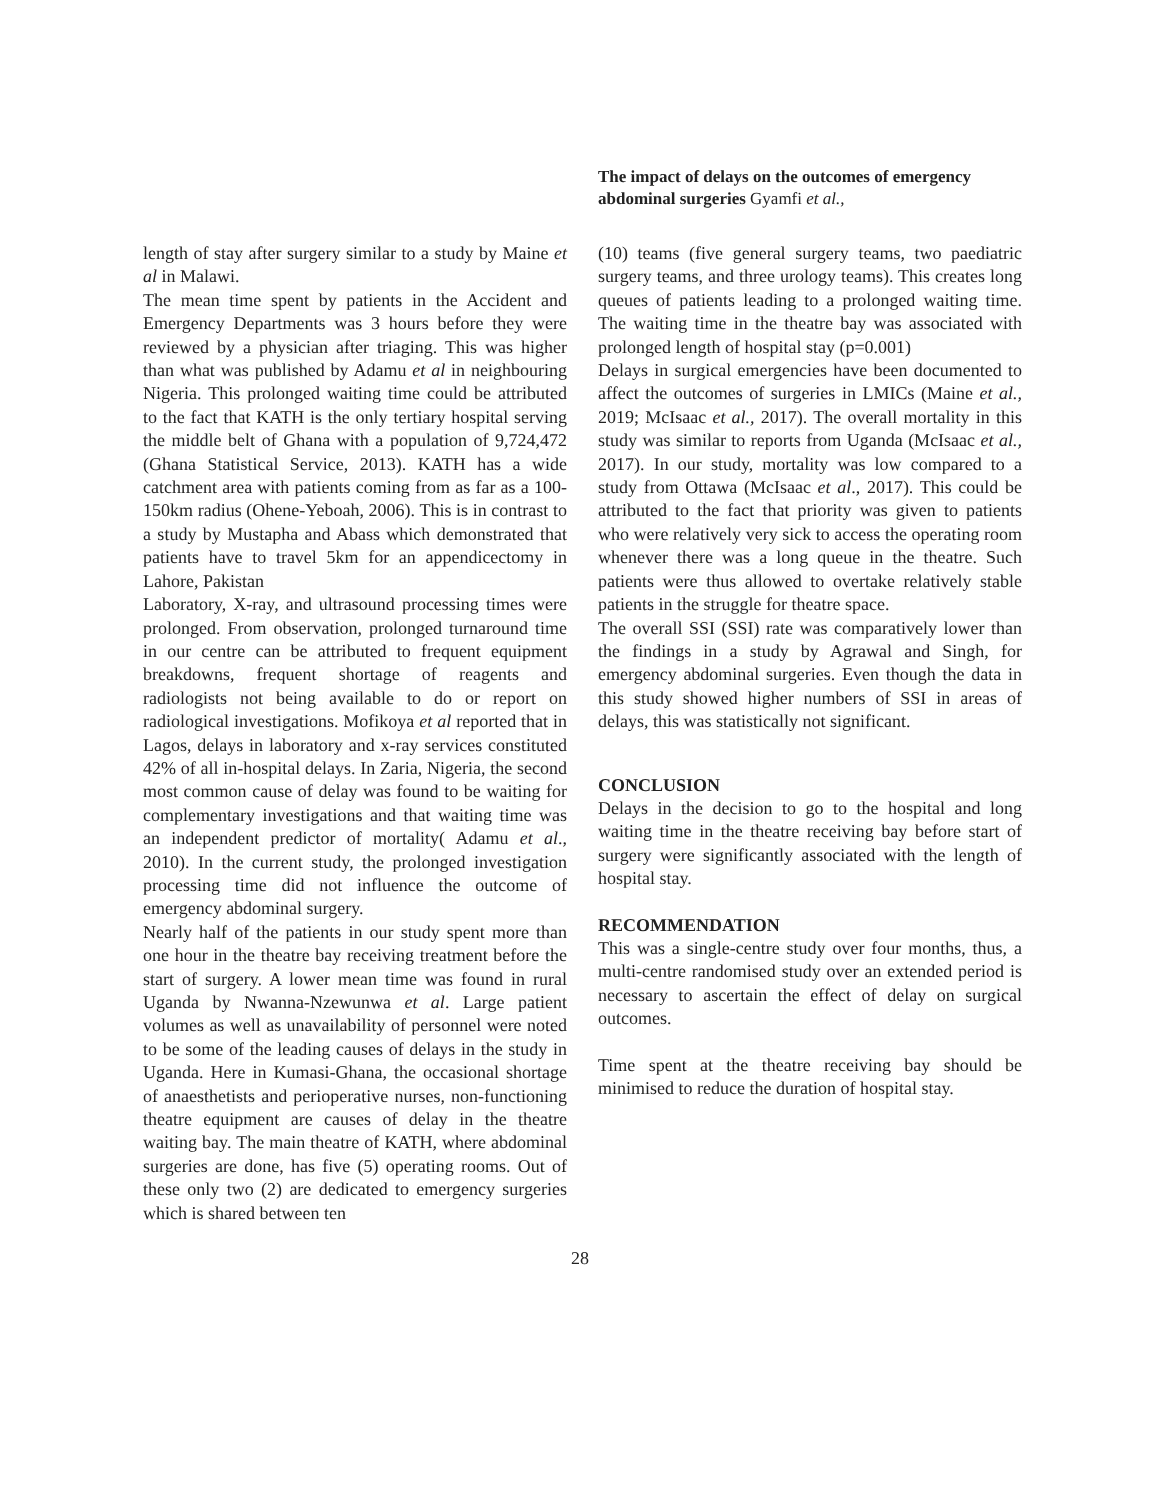The impact of delays on the outcomes of emergency abdominal surgeries Gyamfi et al.,
length of stay after surgery similar to a study by Maine et al in Malawi.
The mean time spent by patients in the Accident and Emergency Departments was 3 hours before they were reviewed by a physician after triaging. This was higher than what was published by Adamu et al in neighbouring Nigeria. This prolonged waiting time could be attributed to the fact that KATH is the only tertiary hospital serving the middle belt of Ghana with a population of 9,724,472 (Ghana Statistical Service, 2013). KATH has a wide catchment area with patients coming from as far as a 100-150km radius (Ohene-Yeboah, 2006). This is in contrast to a study by Mustapha and Abass which demonstrated that patients have to travel 5km for an appendicectomy in Lahore, Pakistan
Laboratory, X-ray, and ultrasound processing times were prolonged. From observation, prolonged turnaround time in our centre can be attributed to frequent equipment breakdowns, frequent shortage of reagents and radiologists not being available to do or report on radiological investigations. Mofikoya et al reported that in Lagos, delays in laboratory and x-ray services constituted 42% of all in-hospital delays. In Zaria, Nigeria, the second most common cause of delay was found to be waiting for complementary investigations and that waiting time was an independent predictor of mortality( Adamu et al., 2010). In the current study, the prolonged investigation processing time did not influence the outcome of emergency abdominal surgery.
Nearly half of the patients in our study spent more than one hour in the theatre bay receiving treatment before the start of surgery. A lower mean time was found in rural Uganda by Nwanna-Nzewunwa et al. Large patient volumes as well as unavailability of personnel were noted to be some of the leading causes of delays in the study in Uganda. Here in Kumasi-Ghana, the occasional shortage of anaesthetists and perioperative nurses, non-functioning theatre equipment are causes of delay in the theatre waiting bay. The main theatre of KATH, where abdominal surgeries are done, has five (5) operating rooms. Out of these only two (2) are dedicated to emergency surgeries which is shared between ten
(10) teams (five general surgery teams, two paediatric surgery teams, and three urology teams). This creates long queues of patients leading to a prolonged waiting time. The waiting time in the theatre bay was associated with prolonged length of hospital stay (p=0.001)
Delays in surgical emergencies have been documented to affect the outcomes of surgeries in LMICs (Maine et al., 2019; McIsaac et al., 2017). The overall mortality in this study was similar to reports from Uganda (McIsaac et al., 2017). In our study, mortality was low compared to a study from Ottawa (McIsaac et al., 2017). This could be attributed to the fact that priority was given to patients who were relatively very sick to access the operating room whenever there was a long queue in the theatre. Such patients were thus allowed to overtake relatively stable patients in the struggle for theatre space.
The overall SSI (SSI) rate was comparatively lower than the findings in a study by Agrawal and Singh, for emergency abdominal surgeries. Even though the data in this study showed higher numbers of SSI in areas of delays, this was statistically not significant.
CONCLUSION
Delays in the decision to go to the hospital and long waiting time in the theatre receiving bay before start of surgery were significantly associated with the length of hospital stay.
RECOMMENDATION
This was a single-centre study over four months, thus, a multi-centre randomised study over an extended period is necessary to ascertain the effect of delay on surgical outcomes.
Time spent at the theatre receiving bay should be minimised to reduce the duration of hospital stay.
28